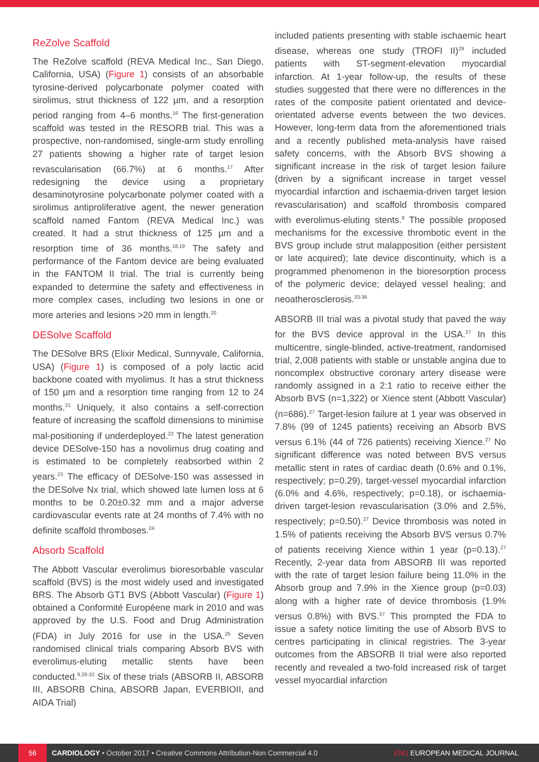ReZolve Scaffold
The ReZolve scaffold (REVA Medical Inc., San Diego, California, USA) (Figure 1) consists of an absorbable tyrosine-derived polycarbonate polymer coated with sirolimus, strut thickness of 122 µm, and a resorption period ranging from 4–6 months.<sup>16</sup> The first-generation scaffold was tested in the RESORB trial. This was a prospective, non-randomised, single-arm study enrolling 27 patients showing a higher rate of target lesion revascularisation (66.7%) at 6 months.<sup>17</sup> After redesigning the device using a proprietary desaminotyrosine polycarbonate polymer coated with a sirolimus antiproliferative agent, the newer generation scaffold named Fantom (REVA Medical Inc.) was created. It had a strut thickness of 125 µm and a resorption time of 36 months.<sup>18,19</sup> The safety and performance of the Fantom device are being evaluated in the FANTOM II trial. The trial is currently being expanded to determine the safety and effectiveness in more complex cases, including two lesions in one or more arteries and lesions >20 mm in length.<sup>20</sup>
DESolve Scaffold
The DESolve BRS (Elixir Medical, Sunnyvale, California, USA) (Figure 1) is composed of a poly lactic acid backbone coated with myolimus. It has a strut thickness of 150 µm and a resorption time ranging from 12 to 24 months.<sup>21</sup> Uniquely, it also contains a self-correction feature of increasing the scaffold dimensions to minimise mal-positioning if underdeployed.<sup>22</sup> The latest generation device DESolve-150 has a novolimus drug coating and is estimated to be completely reabsorbed within 2 years.<sup>23</sup> The efficacy of DESolve-150 was assessed in the DESolve Nx trial, which showed late lumen loss at 6 months to be 0.20±0.32 mm and a major adverse cardiovascular events rate at 24 months of 7.4% with no definite scaffold thromboses.<sup>24</sup>
Absorb Scaffold
The Abbott Vascular everolimus bioresorbable vascular scaffold (BVS) is the most widely used and investigated BRS. The Absorb GT1 BVS (Abbott Vascular) (Figure 1) obtained a Conformité Européene mark in 2010 and was approved by the U.S. Food and Drug Administration (FDA) in July 2016 for use in the USA.<sup>25</sup> Seven randomised clinical trials comparing Absorb BVS with everolimus-eluting metallic stents have been conducted.<sup>9,26-32</sup> Six of these trials (ABSORB II, ABSORB III, ABSORB China, ABSORB Japan, EVERBIOII, and AIDA Trial)
included patients presenting with stable ischaemic heart disease, whereas one study (TROFI II)<sup>29</sup> included patients with ST-segment-elevation myocardial infarction. At 1-year follow-up, the results of these studies suggested that there were no differences in the rates of the composite patient orientated and device-orientated adverse events between the two devices. However, long-term data from the aforementioned trials and a recently published meta-analysis have raised safety concerns, with the Absorb BVS showing a significant increase in the risk of target lesion failure (driven by a significant increase in target vessel myocardial infarction and ischaemia-driven target lesion revascularisation) and scaffold thrombosis compared with everolimus-eluting stents.<sup>8</sup> The possible proposed mechanisms for the excessive thrombotic event in the BVS group include strut malapposition (either persistent or late acquired); late device discontinuity, which is a programmed phenomenon in the bioresorption process of the polymeric device; delayed vessel healing; and neoatherosclerosis.<sup>33-36</sup>
ABSORB III trial was a pivotal study that paved the way for the BVS device approval in the USA.<sup>27</sup> In this multicentre, single-blinded, active-treatment, randomised trial, 2,008 patients with stable or unstable angina due to noncomplex obstructive coronary artery disease were randomly assigned in a 2:1 ratio to receive either the Absorb BVS (n=1,322) or Xience stent (Abbott Vascular) (n=686).<sup>27</sup> Target-lesion failure at 1 year was observed in 7.8% (99 of 1245 patients) receiving an Absorb BVS versus 6.1% (44 of 726 patients) receiving Xience.<sup>27</sup> No significant difference was noted between BVS versus metallic stent in rates of cardiac death (0.6% and 0.1%, respectively; p=0.29), target-vessel myocardial infarction (6.0% and 4.6%, respectively; p=0.18), or ischaemia-driven target-lesion revascularisation (3.0% and 2.5%, respectively; p=0.50).<sup>27</sup> Device thrombosis was noted in 1.5% of patients receiving the Absorb BVS versus 0.7% of patients receiving Xience within 1 year (p=0.13).<sup>27</sup> Recently, 2-year data from ABSORB III was reported with the rate of target lesion failure being 11.0% in the Absorb group and 7.9% in the Xience group (p=0.03) along with a higher rate of device thrombosis (1.9% versus 0.8%) with BVS.<sup>37</sup> This prompted the FDA to issue a safety notice limiting the use of Absorb BVS to centres participating in clinical registries. The 3-year outcomes from the ABSORB II trial were also reported recently and revealed a two-fold increased risk of target vessel myocardial infarction
56 CARDIOLOGY • October 2017 • Creative Commons Attribution-Non Commercial 4.0 EMJ EUROPEAN MEDICAL JOURNAL